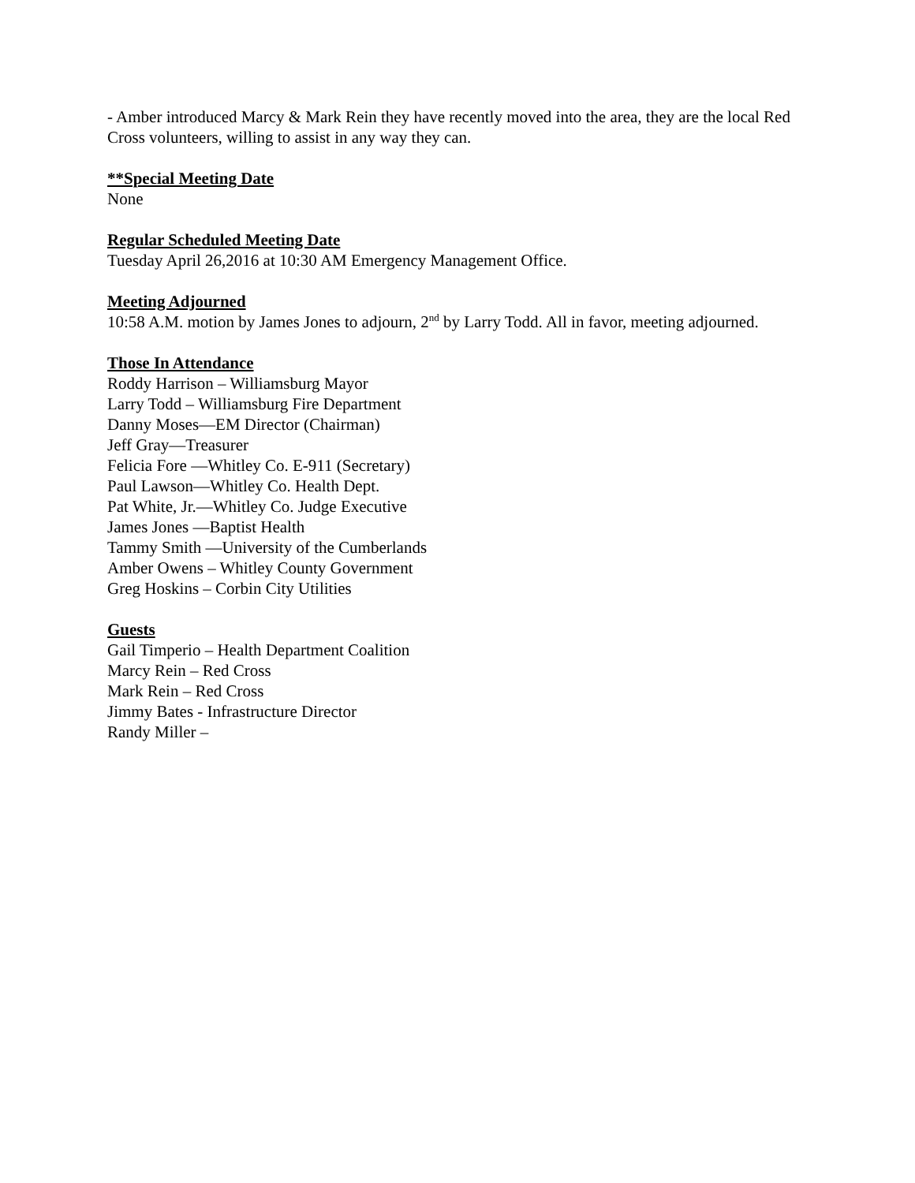- Amber introduced Marcy & Mark Rein they have recently moved into the area, they are the local Red Cross volunteers, willing to assist in any way they can.
**Special Meeting Date
None
Regular Scheduled Meeting Date
Tuesday April 26,2016 at 10:30 AM Emergency Management Office.
Meeting Adjourned
10:58 A.M. motion by James Jones to adjourn, 2<sup>nd</sup> by Larry Todd. All in favor, meeting adjourned.
Those In Attendance
Roddy Harrison – Williamsburg Mayor
Larry Todd – Williamsburg Fire Department
Danny Moses—EM Director (Chairman)
Jeff Gray—Treasurer
Felicia Fore —Whitley Co. E-911 (Secretary)
Paul Lawson—Whitley Co. Health Dept.
Pat White, Jr.—Whitley Co. Judge Executive
James Jones —Baptist Health
Tammy Smith —University of the Cumberlands
Amber Owens – Whitley County Government
Greg Hoskins – Corbin City Utilities
Guests
Gail Timperio – Health Department Coalition
Marcy Rein – Red Cross
Mark Rein – Red Cross
Jimmy Bates - Infrastructure Director
Randy Miller –